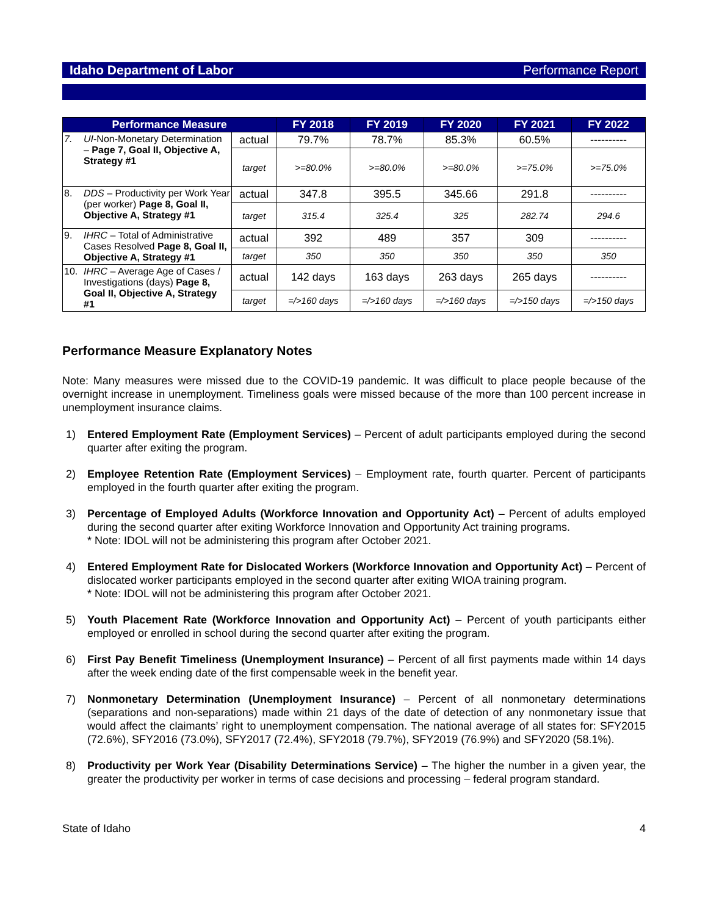Idaho Department of Labor Performance Report
| Performance Measure | | | FY 2018 | FY 2019 | FY 2020 | FY 2021 | FY 2022 |
| --- | --- | --- | --- | --- | --- | --- | --- |
| 7. | UI -Non-Monetary Determination – Page 7, Goal II, Objective A, Strategy #1 | actual | 79.7% | 78.7% | 85.3% | 60.5% | ---------- |
| | | target | >=80.0% | >=80.0% | >=80.0% | >=75.0% | >=75.0% |
| 8. | DDS – Productivity per Work Year (per worker) Page 8, Goal II, Objective A, Strategy #1 | actual | 347.8 | 395.5 | 345.66 | 291.8 | ---------- |
| | | target | 315.4 | 325.4 | 325 | 282.74 | 294.6 |
| 9. | IHRC – Total of Administrative Cases Resolved Page 8, Goal II, Objective A, Strategy #1 | actual | 392 | 489 | 357 | 309 | ---------- |
| | | target | 350 | 350 | 350 | 350 | 350 |
| 10. | IHRC – Average Age of Cases / Investigations (days) Page 8, Goal II, Objective A, Strategy #1 | actual | 142 days | 163 days | 263 days | 265 days | ---------- |
| | | target | =/>160 days | =/>160 days | =/>160 days | =/>150 days | =/>150 days |
Performance Measure Explanatory Notes
Note: Many measures were missed due to the COVID-19 pandemic. It was difficult to place people because of the overnight increase in unemployment. Timeliness goals were missed because of the more than 100 percent increase in unemployment insurance claims.
1) Entered Employment Rate (Employment Services) – Percent of adult participants employed during the second quarter after exiting the program.
2) Employee Retention Rate (Employment Services) – Employment rate, fourth quarter. Percent of participants employed in the fourth quarter after exiting the program.
3) Percentage of Employed Adults (Workforce Innovation and Opportunity Act) – Percent of adults employed during the second quarter after exiting Workforce Innovation and Opportunity Act training programs.
* Note: IDOL will not be administering this program after October 2021.
4) Entered Employment Rate for Dislocated Workers (Workforce Innovation and Opportunity Act) – Percent of dislocated worker participants employed in the second quarter after exiting WIOA training program.
* Note: IDOL will not be administering this program after October 2021.
5) Youth Placement Rate (Workforce Innovation and Opportunity Act) – Percent of youth participants either employed or enrolled in school during the second quarter after exiting the program.
6) First Pay Benefit Timeliness (Unemployment Insurance) – Percent of all first payments made within 14 days after the week ending date of the first compensable week in the benefit year.
7) Nonmonetary Determination (Unemployment Insurance) – Percent of all nonmonetary determinations (separations and non-separations) made within 21 days of the date of detection of any nonmonetary issue that would affect the claimants’ right to unemployment compensation. The national average of all states for: SFY2015 (72.6%), SFY2016 (73.0%), SFY2017 (72.4%), SFY2018 (79.7%), SFY2019 (76.9%) and SFY2020 (58.1%).
8) Productivity per Work Year (Disability Determinations Service) – The higher the number in a given year, the greater the productivity per worker in terms of case decisions and processing – federal program standard.
State of Idaho 4